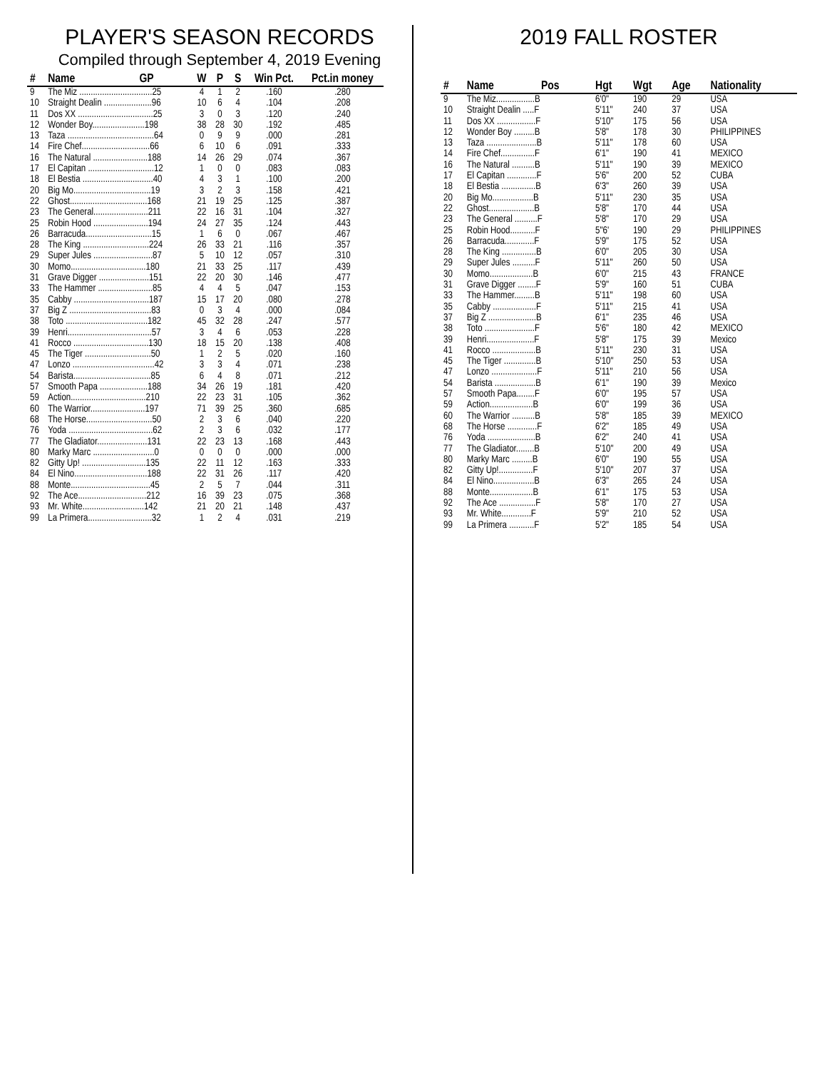PLAYER'S SEASON RECORDS
Compiled through September 4, 2019 Evening
| # | Name | GP | W | P | S | Win Pct. | Pct.in money |
| --- | --- | --- | --- | --- | --- | --- | --- |
| 9 | The Miz ................................25 | | 4 | 1 | 2 | .160 | .280 |
| 10 | Straight Dealin .....................96 | | 10 | 6 | 4 | .104 | .208 |
| 11 | Dos XX .................................25 | | 3 | 0 | 3 | .120 | .240 |
| 12 | Wonder Boy.......................198 | | 38 | 28 | 30 | .192 | .485 |
| 13 | Taza ......................................64 | | 0 | 9 | 9 | .000 | .281 |
| 14 | Fire Chef..............................66 | | 6 | 10 | 6 | .091 | .333 |
| 16 | The Natural ........................188 | | 14 | 26 | 29 | .074 | .367 |
| 17 | El Capitan .............................12 | | 1 | 0 | 0 | .083 | .083 |
| 18 | El Bestia ...............................40 | | 4 | 3 | 1 | .100 | .200 |
| 20 | Big Mo..................................19 | | 3 | 2 | 3 | .158 | .421 |
| 22 | Ghost..................................168 | | 21 | 19 | 25 | .125 | .387 |
| 23 | The General........................211 | | 22 | 16 | 31 | .104 | .327 |
| 25 | Robin Hood ........................194 | | 24 | 27 | 35 | .124 | .443 |
| 26 | Barracuda.............................15 | | 1 | 6 | 0 | .067 | .467 |
| 28 | The King .............................224 | | 26 | 33 | 21 | .116 | .357 |
| 29 | Super Jules ..........................87 | | 5 | 10 | 12 | .057 | .310 |
| 30 | Momo.................................180 | | 21 | 33 | 25 | .117 | .439 |
| 31 | Grave Digger ......................151 | | 22 | 20 | 30 | .146 | .477 |
| 33 | The Hammer ........................85 | | 4 | 4 | 5 | .047 | .153 |
| 35 | Cabby .................................187 | | 15 | 17 | 20 | .080 | .278 |
| 37 | Big Z ....................................83 | | 0 | 3 | 4 | .000 | .084 |
| 38 | Toto ....................................182 | | 45 | 32 | 28 | .247 | .577 |
| 39 | Henri.....................................57 | | 3 | 4 | 6 | .053 | .228 |
| 41 | Rocco .................................130 | | 18 | 15 | 20 | .138 | .408 |
| 45 | The Tiger .............................50 | | 1 | 2 | 5 | .020 | .160 |
| 47 | Lonzo ....................................42 | | 3 | 3 | 4 | .071 | .238 |
| 54 | Barista..................................85 | | 6 | 4 | 8 | .071 | .212 |
| 57 | Smooth Papa .....................188 | | 34 | 26 | 19 | .181 | .420 |
| 59 | Action.................................210 | | 22 | 23 | 31 | .105 | .362 |
| 60 | The Warrior........................197 | | 71 | 39 | 25 | .360 | .685 |
| 68 | The Horse.............................50 | | 2 | 3 | 6 | .040 | .220 |
| 76 | Yoda .....................................62 | | 2 | 3 | 6 | .032 | .177 |
| 77 | The Gladiator......................131 | | 22 | 23 | 13 | .168 | .443 |
| 80 | Marky Marc ...........................0 | | 0 | 0 | 0 | .000 | .000 |
| 82 | Gitty Up! ............................135 | | 22 | 11 | 12 | .163 | .333 |
| 84 | El Nino................................188 | | 22 | 31 | 26 | .117 | .420 |
| 88 | Monte...................................45 | | 2 | 5 | 7 | .044 | .311 |
| 92 | The Ace..............................212 | | 16 | 39 | 23 | .075 | .368 |
| 93 | Mr. White...........................142 | | 21 | 20 | 21 | .148 | .437 |
| 99 | La Primera............................32 | | 1 | 2 | 4 | .031 | .219 |
2019 FALL ROSTER
| # | Name | Pos | Hgt | Wgt | Age | Nationality |
| --- | --- | --- | --- | --- | --- | --- |
| 9 | The Miz.................B | | 6'0" | 190 | 29 | USA |
| 10 | Straight Dealin .....F | | 5'11" | 240 | 37 | USA |
| 11 | Dos XX .................F | | 5'10" | 175 | 56 | USA |
| 12 | Wonder Boy .........B | | 5'8" | 178 | 30 | PHILIPPINES |
| 13 | Taza ......................B | | 5'11" | 178 | 60 | USA |
| 14 | Fire Chef...............F | | 6'1" | 190 | 41 | MEXICO |
| 16 | The Natural ..........B | | 5'11" | 190 | 39 | MEXICO |
| 17 | El Capitan .............F | | 5'6" | 200 | 52 | CUBA |
| 18 | El Bestia ...............B | | 6'3" | 260 | 39 | USA |
| 20 | Big Mo..................B | | 5'11" | 230 | 35 | USA |
| 22 | Ghost....................B | | 5'8" | 170 | 44 | USA |
| 23 | The General ..........F | | 5'8" | 170 | 29 | USA |
| 25 | Robin Hood...........F | | 5"6' | 190 | 29 | PHILIPPINES |
| 26 | Barracuda.............F | | 5'9" | 175 | 52 | USA |
| 28 | The King ...............B | | 6'0" | 205 | 30 | USA |
| 29 | Super Jules ..........F | | 5'11" | 260 | 50 | USA |
| 30 | Momo...................B | | 6'0" | 215 | 43 | FRANCE |
| 31 | Grave Digger ........F | | 5'9" | 160 | 51 | CUBA |
| 33 | The Hammer.........B | | 5'11" | 198 | 60 | USA |
| 35 | Cabby ...................F | | 5'11" | 215 | 41 | USA |
| 37 | Big Z .....................B | | 6'1" | 235 | 46 | USA |
| 38 | Toto ......................F | | 5'6" | 180 | 42 | MEXICO |
| 39 | Henri.....................F | | 5'8" | 175 | 39 | Mexico |
| 41 | Rocco ...................B | | 5'11" | 230 | 31 | USA |
| 45 | The Tiger ..............B | | 5'10" | 250 | 53 | USA |
| 47 | Lonzo ....................F | | 5'11" | 210 | 56 | USA |
| 54 | Barista ..................B | | 6'1" | 190 | 39 | Mexico |
| 57 | Smooth Papa........F | | 6'0" | 195 | 57 | USA |
| 59 | Action...................B | | 6'0" | 199 | 36 | USA |
| 60 | The Warrior ..........B | | 5'8" | 185 | 39 | MEXICO |
| 68 | The Horse .............F | | 6'2" | 185 | 49 | USA |
| 76 | Yoda .....................B | | 6'2" | 240 | 41 | USA |
| 77 | The Gladiator........B | | 5'10" | 200 | 49 | USA |
| 80 | Marky Marc .........B | | 6'0" | 190 | 55 | USA |
| 82 | Gitty Up!...............F | | 5'10" | 207 | 37 | USA |
| 84 | El Nino..................B | | 6'3" | 265 | 24 | USA |
| 88 | Monte...................B | | 6'1" | 175 | 53 | USA |
| 92 | The Ace ................F | | 5'8" | 170 | 27 | USA |
| 93 | Mr. White.............F | | 5'9" | 210 | 52 | USA |
| 99 | La Primera ...........F | | 5'2" | 185 | 54 | USA |